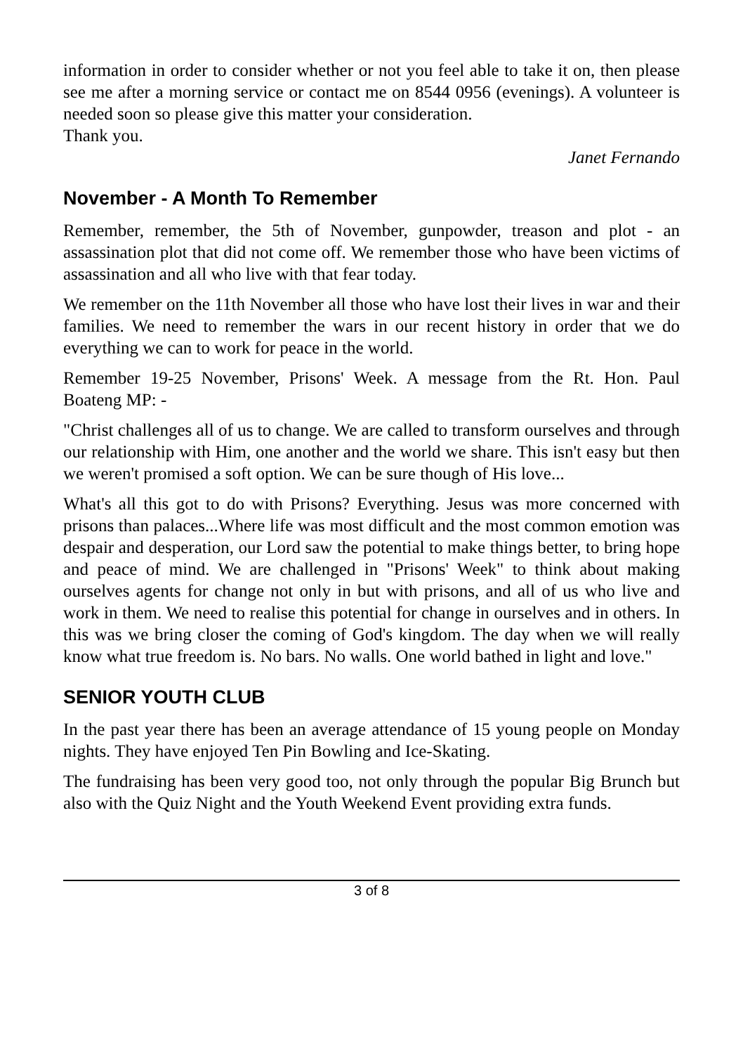information in order to consider whether or not you feel able to take it on, then please see me after a morning service or contact me on 8544 0956 (evenings). A volunteer is needed soon so please give this matter your consideration.
Thank you.
Janet Fernando
November - A Month To Remember
Remember, remember, the 5th of November, gunpowder, treason and plot - an assassination plot that did not come off. We remember those who have been victims of assassination and all who live with that fear today.
We remember on the 11th November all those who have lost their lives in war and their families. We need to remember the wars in our recent history in order that we do everything we can to work for peace in the world.
Remember 19-25 November, Prisons' Week. A message from the Rt. Hon. Paul Boateng MP: -
"Christ challenges all of us to change. We are called to transform ourselves and through our relationship with Him, one another and the world we share. This isn't easy but then we weren't promised a soft option. We can be sure though of His love...
What's all this got to do with Prisons? Everything. Jesus was more concerned with prisons than palaces...Where life was most difficult and the most common emotion was despair and desperation, our Lord saw the potential to make things better, to bring hope and peace of mind. We are challenged in "Prisons' Week" to think about making ourselves agents for change not only in but with prisons, and all of us who live and work in them. We need to realise this potential for change in ourselves and in others. In this was we bring closer the coming of God's kingdom. The day when we will really know what true freedom is. No bars. No walls. One world bathed in light and love."
SENIOR YOUTH CLUB
In the past year there has been an average attendance of 15 young people on Monday nights. They have enjoyed Ten Pin Bowling and Ice-Skating.
The fundraising has been very good too, not only through the popular Big Brunch but also with the Quiz Night and the Youth Weekend Event providing extra funds.
3 of 8